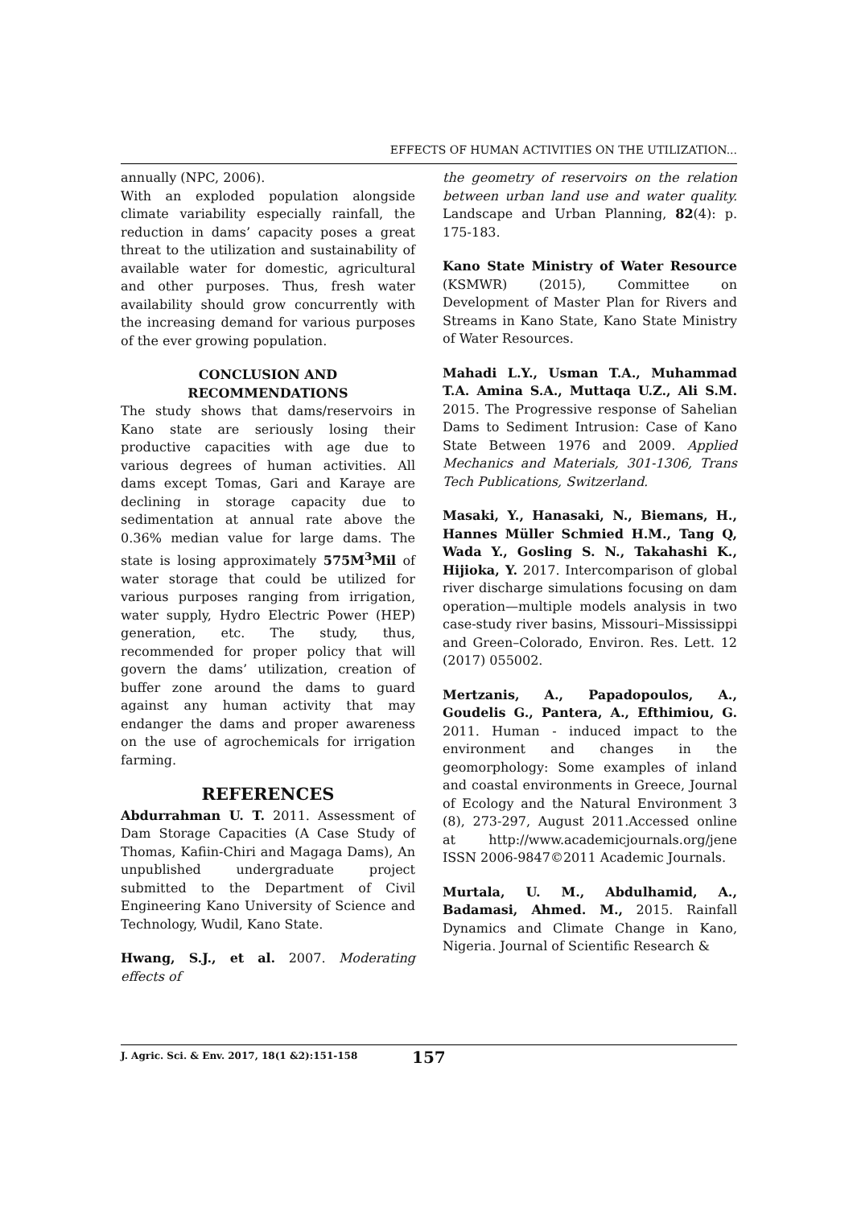EFFECTS OF HUMAN ACTIVITIES ON THE UTILIZATION...
annually (NPC, 2006).
With an exploded population alongside climate variability especially rainfall, the reduction in dams’ capacity poses a great threat to the utilization and sustainability of available water for domestic, agricultural and other purposes. Thus, fresh water availability should grow concurrently with the increasing demand for various purposes of the ever growing population.
CONCLUSION AND
RECOMMENDATIONS
The study shows that dams/reservoirs in Kano state are seriously losing their productive capacities with age due to various degrees of human activities. All dams except Tomas, Gari and Karaye are declining in storage capacity due to sedimentation at annual rate above the 0.36% median value for large dams. The state is losing approximately 575M<sup>3</sup>Mil of water storage that could be utilized for various purposes ranging from irrigation, water supply, Hydro Electric Power (HEP) generation, etc. The study, thus, recommended for proper policy that will govern the dams’ utilization, creation of buffer zone around the dams to guard against any human activity that may endanger the dams and proper awareness on the use of agrochemicals for irrigation farming.
REFERENCES
Abdurrahman U. T. 2011. Assessment of Dam Storage Capacities (A Case Study of Thomas, Kafiin-Chiri and Magaga Dams), An unpublished undergraduate project submitted to the Department of Civil Engineering Kano University of Science and Technology, Wudil, Kano State.
Hwang, S.J., et al. 2007. Moderating effects of
the geometry of reservoirs on the relation between urban land use and water quality. Landscape and Urban Planning, 82(4): p. 175-183.
Kano State Ministry of Water Resource (KSMWR) (2015), Committee on Development of Master Plan for Rivers and Streams in Kano State, Kano State Ministry of Water Resources.
Mahadi L.Y., Usman T.A., Muhammad T.A. Amina S.A., Muttaqa U.Z., Ali S.M. 2015. The Progressive response of Sahelian Dams to Sediment Intrusion: Case of Kano State Between 1976 and 2009. Applied Mechanics and Materials, 301-1306, Trans Tech Publications, Switzerland.
Masaki, Y., Hanasaki, N., Biemans, H., Hannes Müller Schmied H.M., Tang Q, Wada Y., Gosling S. N., Takahashi K., Hijioka, Y. 2017. Intercomparison of global river discharge simulations focusing on dam operation—multiple models analysis in two case-study river basins, Missouri–Mississippi and Green–Colorado, Environ. Res. Lett. 12 (2017) 055002.
Mertzanis, A., Papadopoulos, A., Goudelis G., Pantera, A., Efthimiou, G. 2011. Human - induced impact to the environment and changes in the geomorphology: Some examples of inland and coastal environments in Greece, Journal of Ecology and the Natural Environment 3 (8), 273-297, August 2011.Accessed online at http://www.academicjournals.org/jene ISSN 2006-9847©2011 Academic Journals.
Murtala, U. M., Abdulhamid, A., Badamasi, Ahmed. M., 2015. Rainfall Dynamics and Climate Change in Kano, Nigeria. Journal of Scientific Research &
J. Agric. Sci. & Env. 2017, 18(1 &2):151-158 157